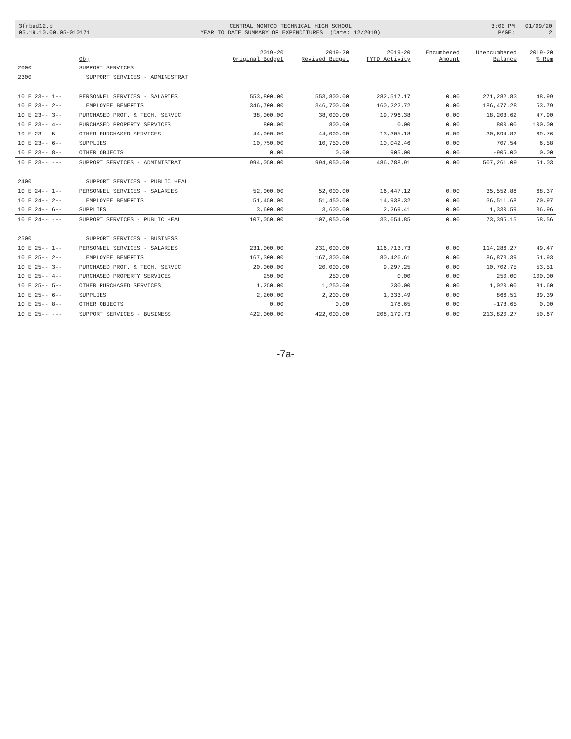3frbud12.p 05.19.10.00.05-010171
CENTRAL MONTCO TECHNICAL HIGH SCHOOL YEAR TO DATE SUMMARY OF EXPENDITURES (Date: 12/2019)
3:00 PM 01/09/20 PAGE: 2
| | Obj | 2019-20 Original Budget | 2019-20 Revised Budget | 2019-20 FYTD Activity | Encumbered Amount | Unencumbered Balance | 2019-20 % Rem |
| --- | --- | --- | --- | --- | --- | --- | --- |
| 2000 | SUPPORT SERVICES | | | | | | |
| 2300 | SUPPORT SERVICES - ADMINISTRAT | | | | | | |
| 10 E 23-- 1-- | PERSONNEL SERVICES - SALARIES | 553,800.00 | 553,800.00 | 282,517.17 | 0.00 | 271,282.83 | 48.99 |
| 10 E 23-- 2-- | EMPLOYEE BENEFITS | 346,700.00 | 346,700.00 | 160,222.72 | 0.00 | 186,477.28 | 53.79 |
| 10 E 23-- 3-- | PURCHASED PROF. & TECH. SERVIC | 38,000.00 | 38,000.00 | 19,796.38 | 0.00 | 18,203.62 | 47.90 |
| 10 E 23-- 4-- | PURCHASED PROPERTY SERVICES | 800.00 | 800.00 | 0.00 | 0.00 | 800.00 | 100.00 |
| 10 E 23-- 5-- | OTHER PURCHASED SERVICES | 44,000.00 | 44,000.00 | 13,305.18 | 0.00 | 30,694.82 | 69.76 |
| 10 E 23-- 6-- | SUPPLIES | 10,750.00 | 10,750.00 | 10,042.46 | 0.00 | 707.54 | 6.58 |
| 10 E 23-- 8-- | OTHER OBJECTS | 0.00 | 0.00 | 905.00 | 0.00 | -905.00 | 0.00 |
| 10 E 23-- --- | SUPPORT SERVICES - ADMINISTRAT | 994,050.00 | 994,050.00 | 486,788.91 | 0.00 | 507,261.09 | 51.03 |
| 2400 | SUPPORT SERVICES - PUBLIC HEAL | | | | | | |
| 10 E 24-- 1-- | PERSONNEL SERVICES - SALARIES | 52,000.00 | 52,000.00 | 16,447.12 | 0.00 | 35,552.88 | 68.37 |
| 10 E 24-- 2-- | EMPLOYEE BENEFITS | 51,450.00 | 51,450.00 | 14,938.32 | 0.00 | 36,511.68 | 70.97 |
| 10 E 24-- 6-- | SUPPLIES | 3,600.00 | 3,600.00 | 2,269.41 | 0.00 | 1,330.59 | 36.96 |
| 10 E 24-- --- | SUPPORT SERVICES - PUBLIC HEAL | 107,050.00 | 107,050.00 | 33,654.85 | 0.00 | 73,395.15 | 68.56 |
| 2500 | SUPPORT SERVICES - BUSINESS | | | | | | |
| 10 E 25-- 1-- | PERSONNEL SERVICES - SALARIES | 231,000.00 | 231,000.00 | 116,713.73 | 0.00 | 114,286.27 | 49.47 |
| 10 E 25-- 2-- | EMPLOYEE BENEFITS | 167,300.00 | 167,300.00 | 80,426.61 | 0.00 | 86,873.39 | 51.93 |
| 10 E 25-- 3-- | PURCHASED PROF. & TECH. SERVIC | 20,000.00 | 20,000.00 | 9,297.25 | 0.00 | 10,702.75 | 53.51 |
| 10 E 25-- 4-- | PURCHASED PROPERTY SERVICES | 250.00 | 250.00 | 0.00 | 0.00 | 250.00 | 100.00 |
| 10 E 25-- 5-- | OTHER PURCHASED SERVICES | 1,250.00 | 1,250.00 | 230.00 | 0.00 | 1,020.00 | 81.60 |
| 10 E 25-- 6-- | SUPPLIES | 2,200.00 | 2,200.00 | 1,333.49 | 0.00 | 866.51 | 39.39 |
| 10 E 25-- 8-- | OTHER OBJECTS | 0.00 | 0.00 | 178.65 | 0.00 | -178.65 | 0.00 |
| 10 E 25-- --- | SUPPORT SERVICES - BUSINESS | 422,000.00 | 422,000.00 | 208,179.73 | 0.00 | 213,820.27 | 50.67 |
-7a-